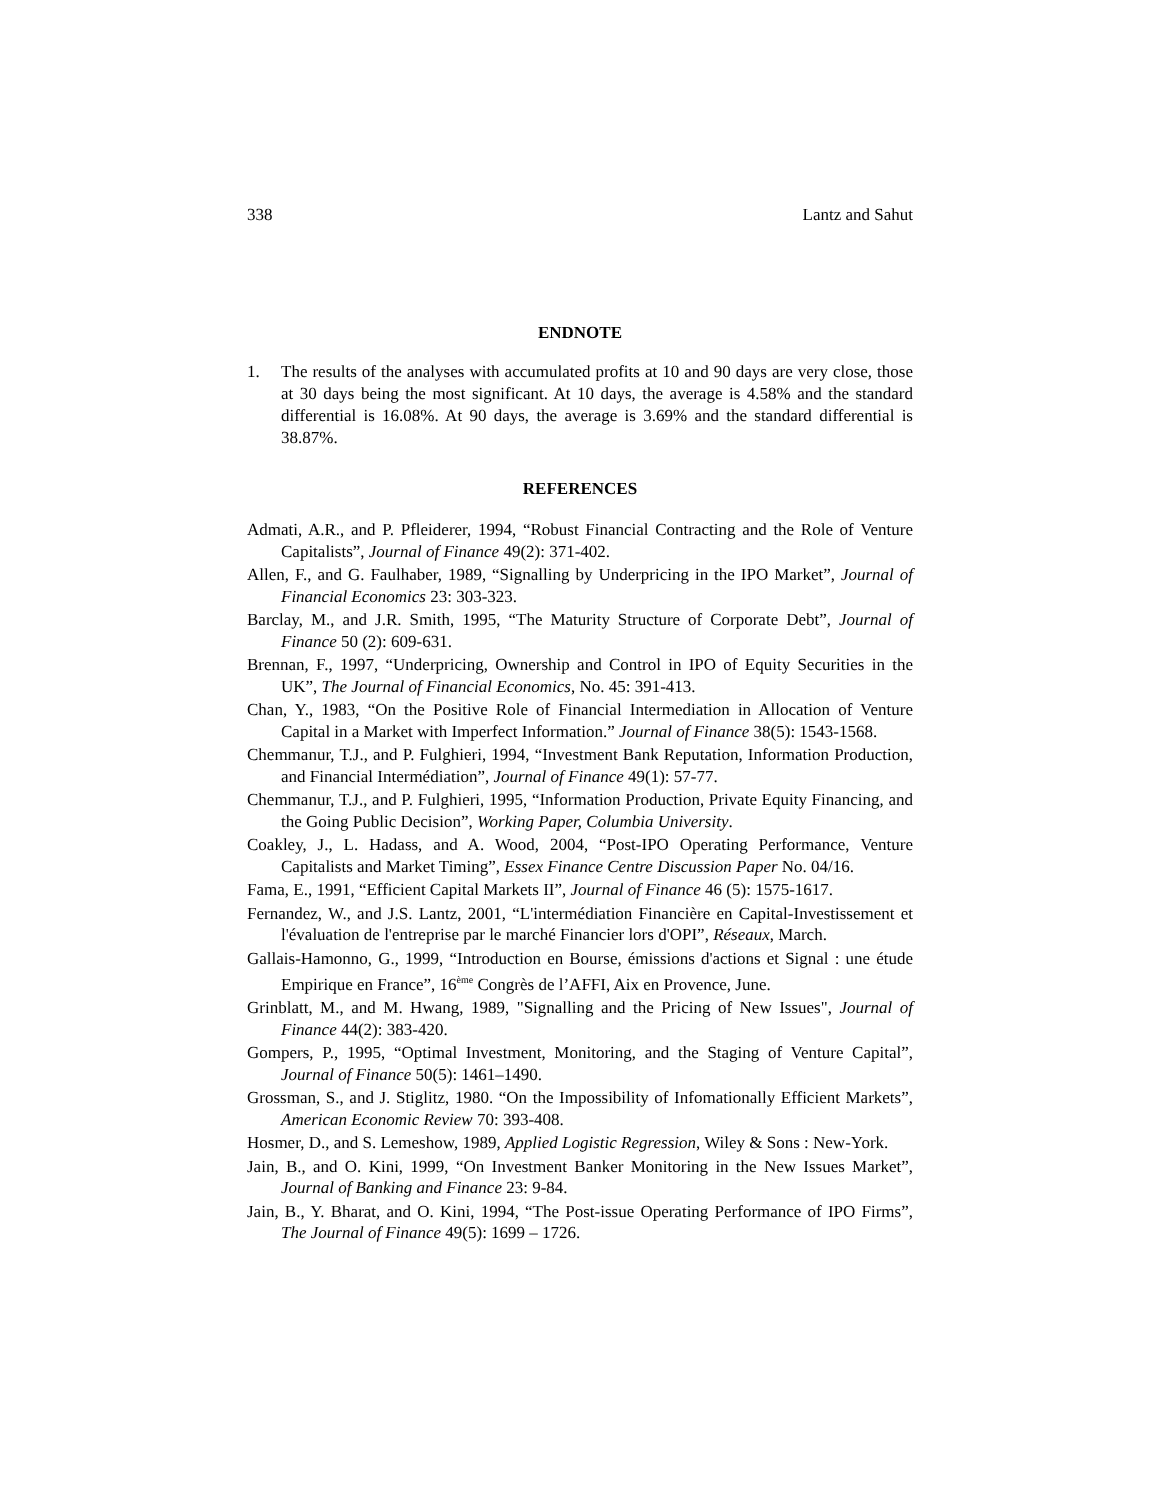338 Lantz and Sahut
ENDNOTE
1. The results of the analyses with accumulated profits at 10 and 90 days are very close, those at 30 days being the most significant. At 10 days, the average is 4.58% and the standard differential is 16.08%. At 90 days, the average is 3.69% and the standard differential is 38.87%.
REFERENCES
Admati, A.R., and P. Pfleiderer, 1994, “Robust Financial Contracting and the Role of Venture Capitalists”, Journal of Finance 49(2): 371-402.
Allen, F., and G. Faulhaber, 1989, “Signalling by Underpricing in the IPO Market”, Journal of Financial Economics 23: 303-323.
Barclay, M., and J.R. Smith, 1995, “The Maturity Structure of Corporate Debt”, Journal of Finance 50 (2): 609-631.
Brennan, F., 1997, “Underpricing, Ownership and Control in IPO of Equity Securities in the UK”, The Journal of Financial Economics, No. 45: 391-413.
Chan, Y., 1983, “On the Positive Role of Financial Intermediation in Allocation of Venture Capital in a Market with Imperfect Information.” Journal of Finance 38(5): 1543-1568.
Chemmanur, T.J., and P. Fulghieri, 1994, “Investment Bank Reputation, Information Production, and Financial Intermédiation”, Journal of Finance 49(1): 57-77.
Chemmanur, T.J., and P. Fulghieri, 1995, “Information Production, Private Equity Financing, and the Going Public Decision”, Working Paper, Columbia University.
Coakley, J., L. Hadass, and A. Wood, 2004, “Post-IPO Operating Performance, Venture Capitalists and Market Timing”, Essex Finance Centre Discussion Paper No. 04/16.
Fama, E., 1991, “Efficient Capital Markets II”, Journal of Finance 46 (5): 1575-1617.
Fernandez, W., and J.S. Lantz, 2001, “L'intermédiation Financière en Capital-Investissement et l'évaluation de l'entreprise par le marché Financier lors d'OPI”, Réseaux, March.
Gallais-Hamonno, G., 1999, “Introduction en Bourse, émissions d'actions et Signal : une étude Empirique en France”, 16<sup>ème</sup> Congrès de l’AFFI, Aix en Provence, June.
Grinblatt, M., and M. Hwang, 1989, "Signalling and the Pricing of New Issues", Journal of Finance 44(2): 383-420.
Gompers, P., 1995, “Optimal Investment, Monitoring, and the Staging of Venture Capital”, Journal of Finance 50(5): 1461–1490.
Grossman, S., and J. Stiglitz, 1980. “On the Impossibility of Infomationally Efficient Markets”, American Economic Review 70: 393-408.
Hosmer, D., and S. Lemeshow, 1989, Applied Logistic Regression, Wiley & Sons : New-York.
Jain, B., and O. Kini, 1999, “On Investment Banker Monitoring in the New Issues Market”, Journal of Banking and Finance 23: 9-84.
Jain, B., Y. Bharat, and O. Kini, 1994, “The Post-issue Operating Performance of IPO Firms”, The Journal of Finance 49(5): 1699 – 1726.